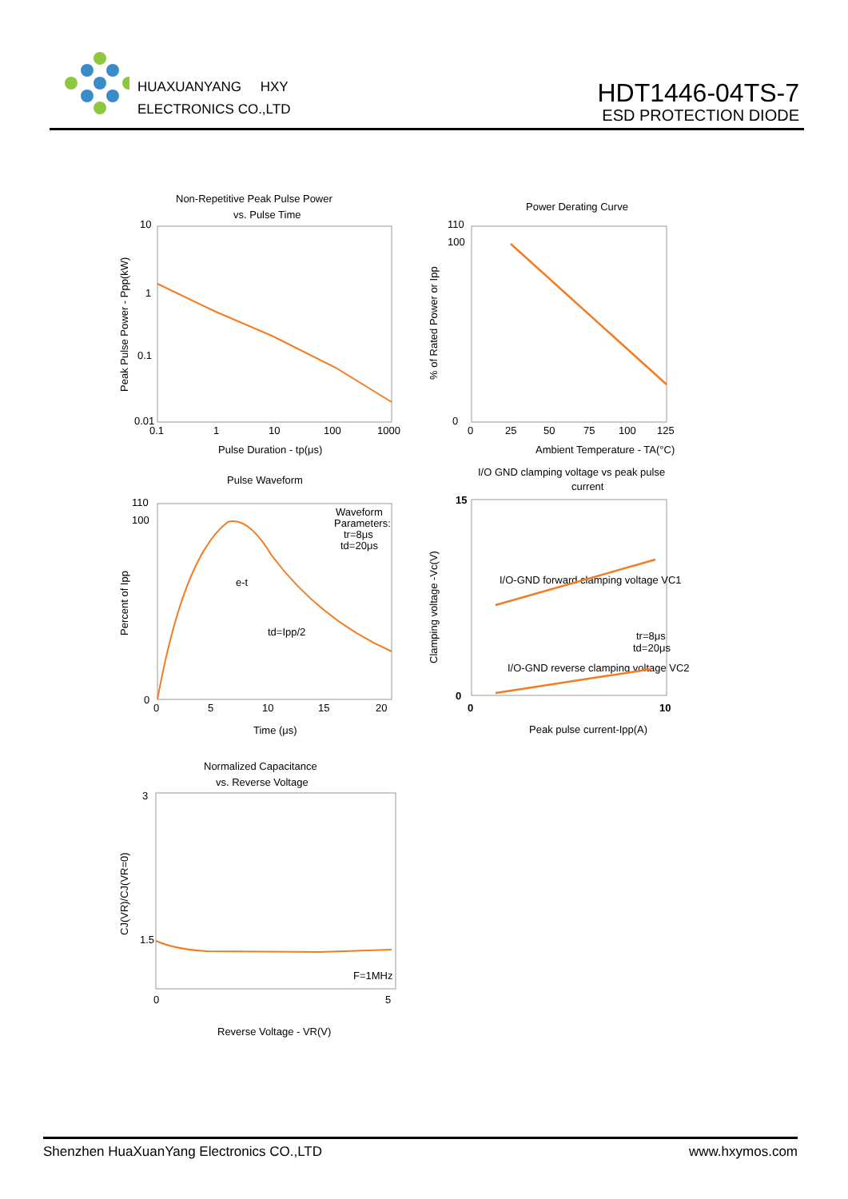HUAXUANYANG HXY
ELECTRONICS CO.,LTD
HDT1446-04TS-7
ESD PROTECTION DIODE
Non-Repetitive Peak Pulse Power
vs. Pulse Time
10
1
0.1
0.01
0.1
1
10
100
1000
Pulse Duration - tp(μs)
Peak Pulse Power - Ppp(kW)
Power Derating Curve
110
100
0
0
25
50
75
100
125
Ambient Temperature - TA(°C)
% of Rated Power or Ipp
Pulse Waveform
110
100
0
0
5
10
15
20
Waveform
Parameters:
tr=8μs
td=20μs
e-t
td=Ipp/2
Time (μs)
Percent of Ipp
I/O GND clamping voltage vs peak pulse
current
15
0
0
10
I/O-GND forward clamping voltage VC1
I/O-GND reverse clamping voltage VC2
tr=8μs
td=20μs
Peak pulse current-Ipp(A)
Clamping voltage -Vc(V)
Normalized Capacitance
vs. Reverse Voltage
3
1.5
0
5
F=1MHz
Reverse Voltage - VR(V)
CJ(VR)/CJ(VR=0)
Shenzhen HuaXuanYang Electronics CO.,LTD www.hxymos.com